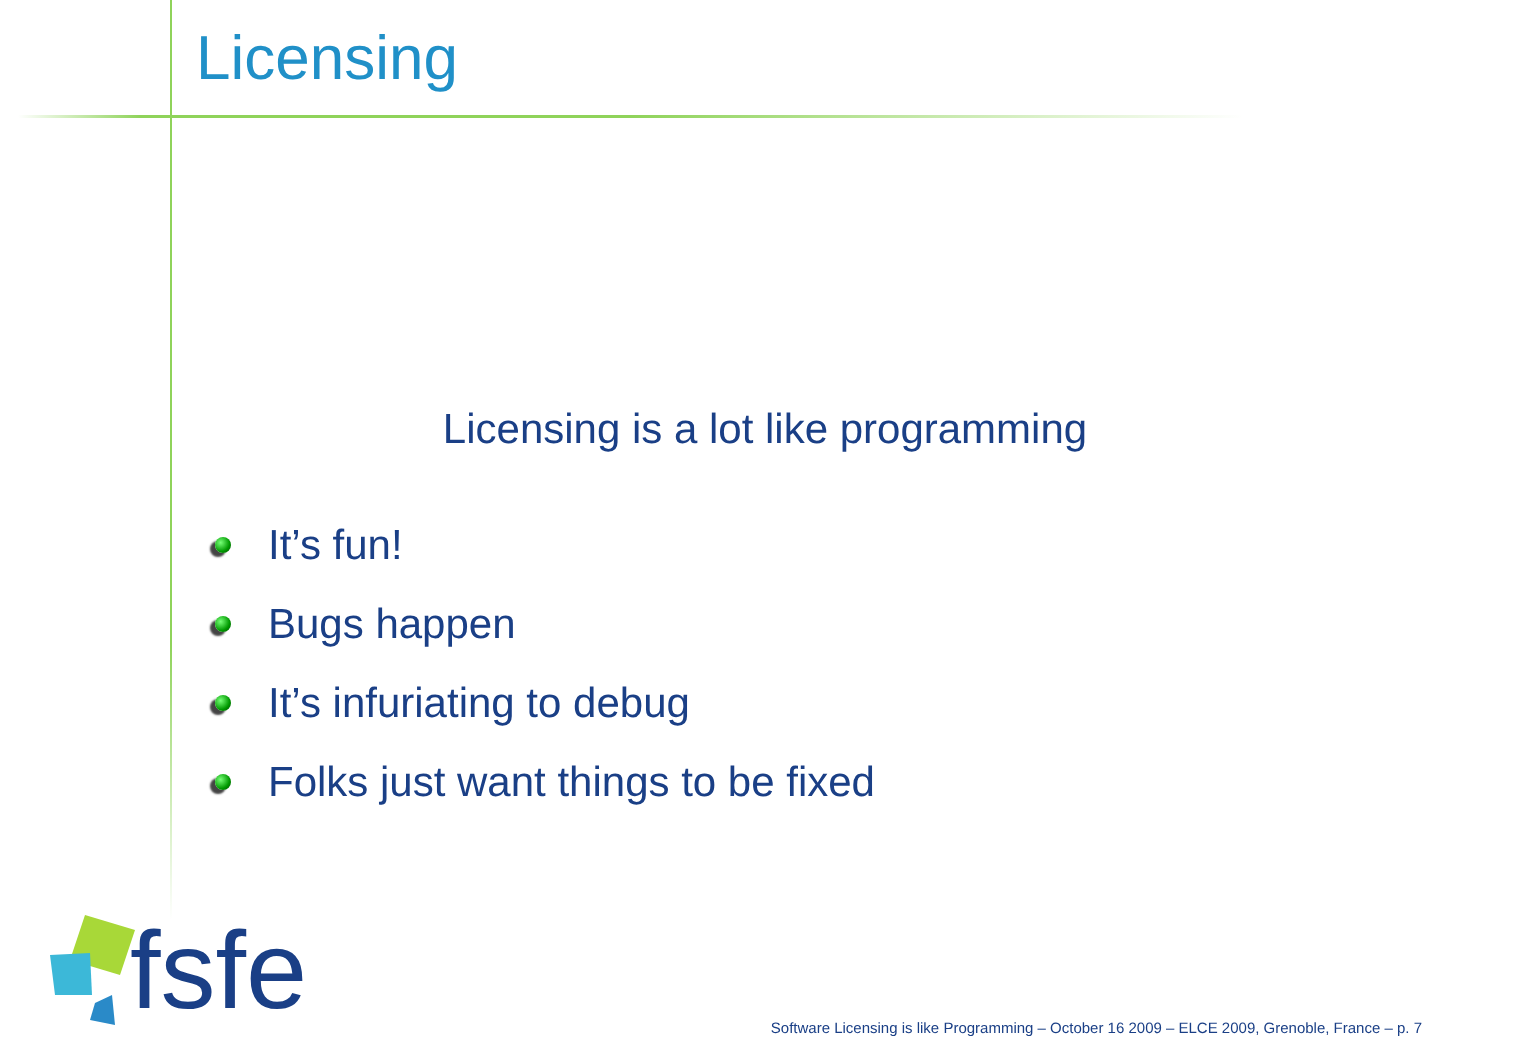Licensing
Licensing is a lot like programming
It’s fun!
Bugs happen
It’s infuriating to debug
Folks just want things to be fixed
fsfe
Software Licensing is like Programming – October 16 2009 – ELCE 2009, Grenoble, France – p. 7